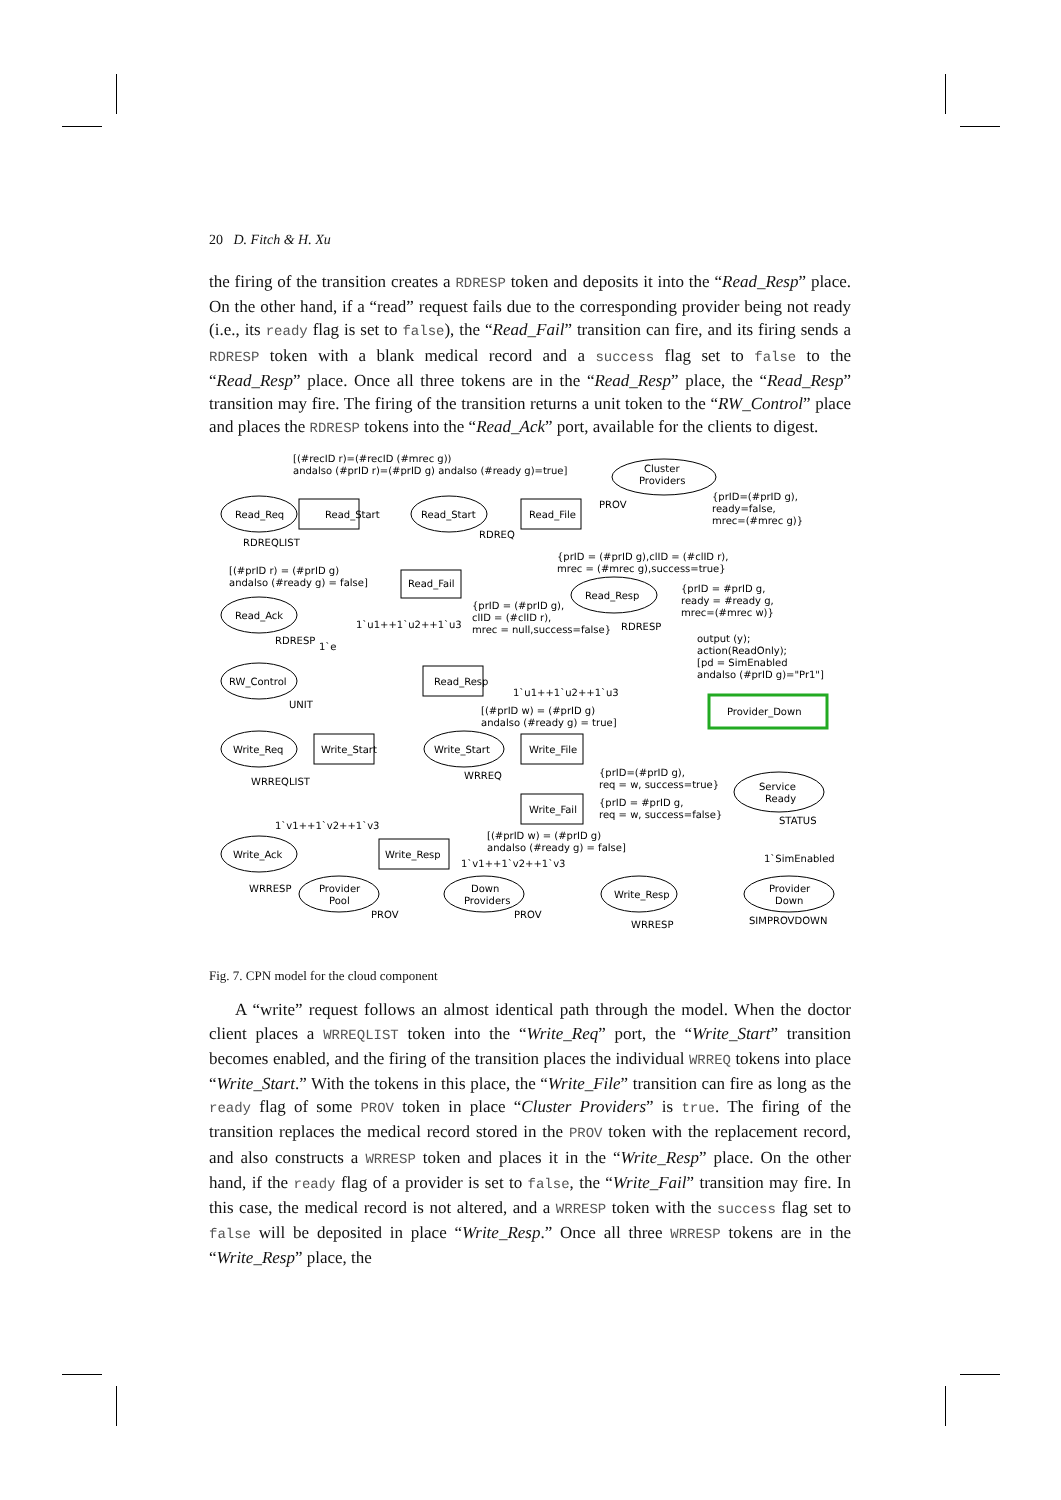20 D. Fitch & H. Xu
the firing of the transition creates a RDRESP token and deposits it into the “Read_Resp” place. On the other hand, if a “read” request fails due to the corresponding provider being not ready (i.e., its ready flag is set to false), the “Read_Fail” transition can fire, and its firing sends a RDRESP token with a blank medical record and a success flag set to false to the “Read_Resp” place. Once all three tokens are in the “Read_Resp” place, the “Read_Resp” transition may fire. The firing of the transition returns a unit token to the “RW_Control” place and places the RDRESP tokens into the “Read_Ack” port, available for the clients to digest.
Read_Req
Read_Start
Read_Start
Read_File
Cluster
Providers
Read_Fail
Read_Resp
Read_Ack
RW_Control
Read_Resp
Provider_Down
Write_Req
Write_Start
Write_Start
Write_File
Service
Ready
Write_Fail
Write_Ack
Write_Resp
Provider
Pool
Down
Providers
Write_Resp
Provider
Down
[(#recID r)=(#recID (#mrec g))
andalso (#prID r)=(#prID g) andalso (#ready g)=true]
RDREQLIST
RDREQ
PROV
{prID=(#prID g),
ready=false,
mrec=(#mrec g)}
[(#prID r) = (#prID g)
andalso (#ready g) = false]
{prID = (#prID g),clID = (#clID r),
mrec = (#mrec g),success=true}
{prID = #prID g,
ready = #ready g,
mrec=(#mrec w)}
{prID = (#prID g),
clID = (#clID r),
mrec = null,success=false}
1`u1++1`u2++1`u3
RDRESP
RDRESP
1`e
output (y);
action(ReadOnly);
[pd = SimEnabled
andalso (#prID g)="Pr1"]
1`u1++1`u2++1`u3
UNIT
[(#prID w) = (#prID g)
andalso (#ready g) = true]
WRREQLIST
WRREQ
{prID=(#prID g),
req = w, success=true}
{prID = #prID g,
req = w, success=false}
STATUS
1`v1++1`v2++1`v3
[(#prID w) = (#prID g)
andalso (#ready g) = false]
1`v1++1`v2++1`v3
1`SimEnabled
WRRESP
PROV
PROV
WRRESP
SIMPROVDOWN
Fig. 7. CPN model for the cloud component
A “write” request follows an almost identical path through the model. When the doctor client places a WRREQLIST token into the “Write_Req” port, the “Write_Start” transition becomes enabled, and the firing of the transition places the individual WRREQ tokens into place “Write_Start.” With the tokens in this place, the “Write_File” transition can fire as long as the ready flag of some PROV token in place “Cluster Providers” is true. The firing of the transition replaces the medical record stored in the PROV token with the replacement record, and also constructs a WRRESP token and places it in the “Write_Resp” place. On the other hand, if the ready flag of a provider is set to false, the “Write_Fail” transition may fire. In this case, the medical record is not altered, and a WRRESP token with the success flag set to false will be deposited in place “Write_Resp.” Once all three WRRESP tokens are in the “Write_Resp” place, the